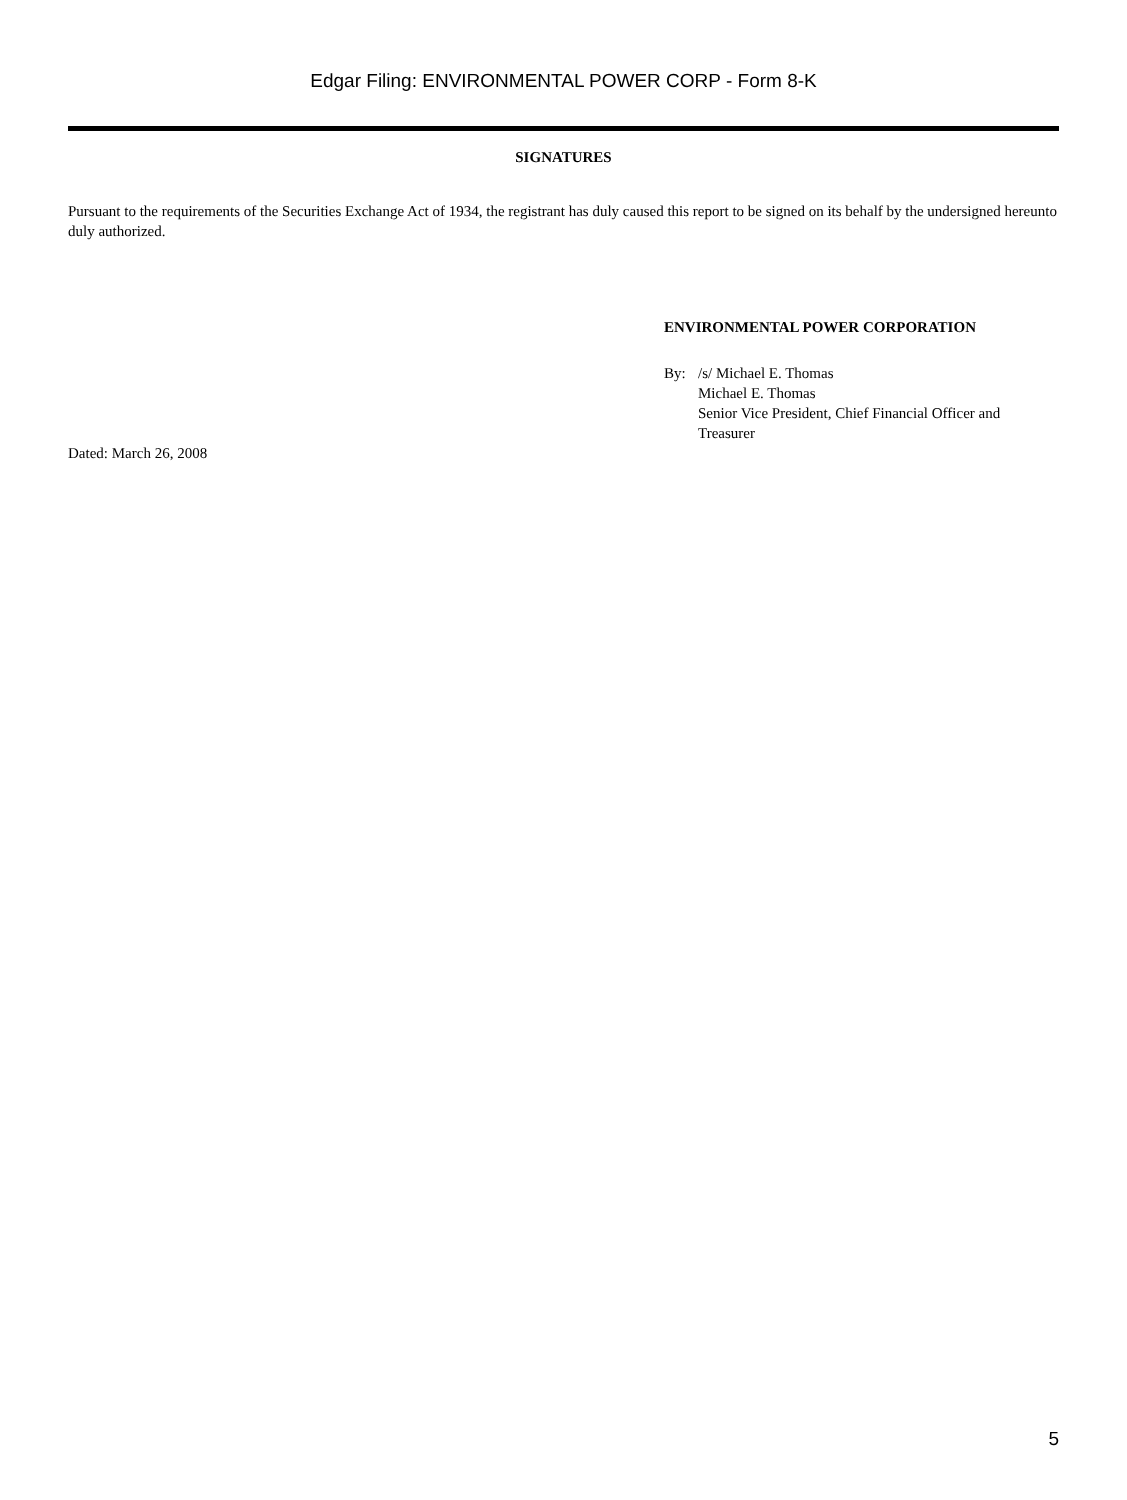Edgar Filing: ENVIRONMENTAL POWER CORP - Form 8-K
SIGNATURES
Pursuant to the requirements of the Securities Exchange Act of 1934, the registrant has duly caused this report to be signed on its behalf by the undersigned hereunto duly authorized.
ENVIRONMENTAL POWER CORPORATION
By: /s/ Michael E. Thomas
Michael E. Thomas
Senior Vice President, Chief Financial Officer and
Treasurer
Dated: March 26, 2008
5